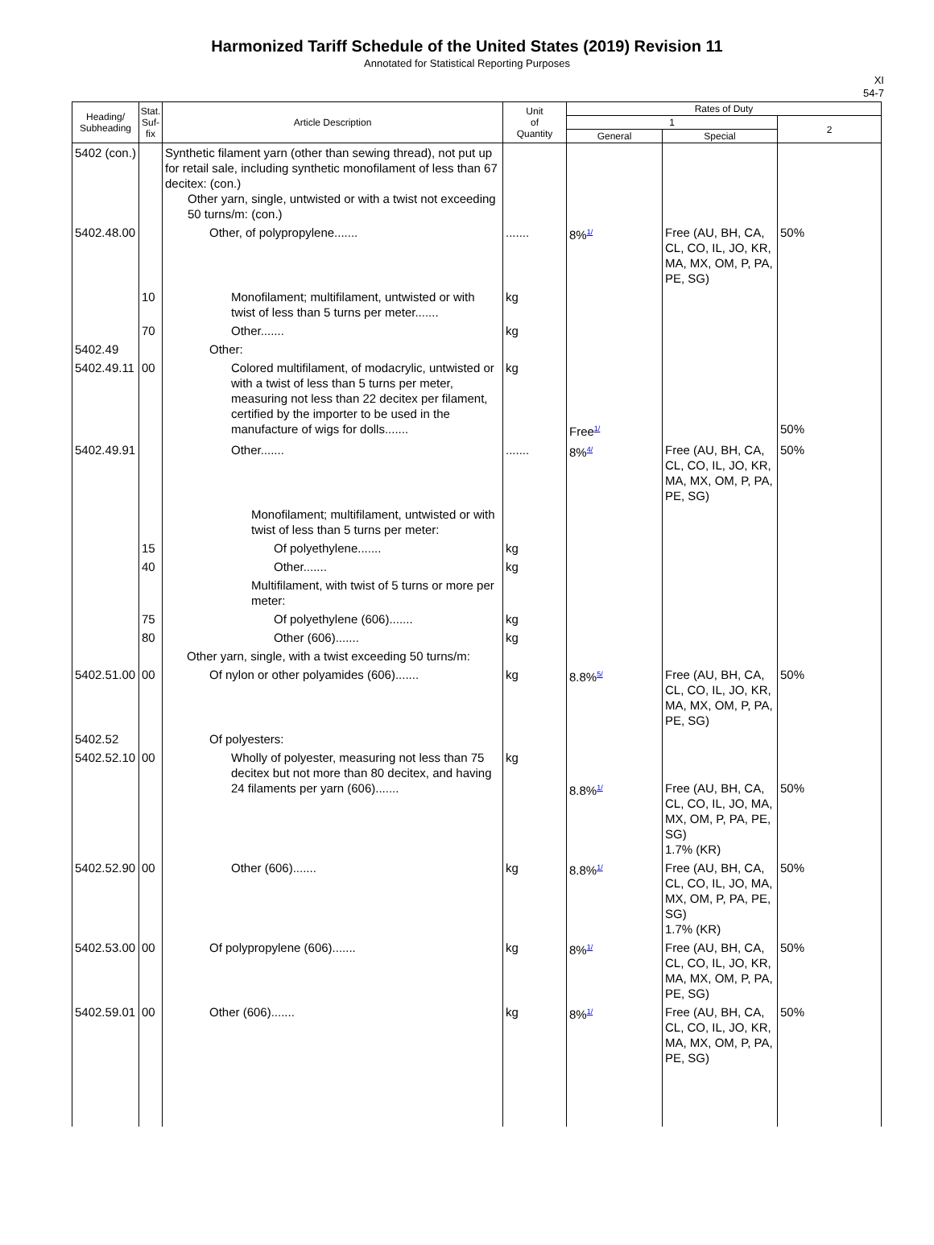Harmonized Tariff Schedule of the United States (2019) Revision 11
Annotated for Statistical Reporting Purposes
XI
54-7
| Heading/ Subheading | Stat. Suf- fix | Article Description | Unit of Quantity | Rates of Duty | | |
| --- | --- | --- | --- | --- | --- | --- |
| | | | | 1 | | 2 |
| | | | | General | Special | |
| 5402 (con.) | | Synthetic filament yarn (other than sewing thread), not put up for retail sale, including synthetic monofilament of less than 67 decitex: (con.) Other yarn, single, untwisted or with a twist not exceeding 50 turns/m: (con.) | | | | |
| 5402.48.00 | | Other, of polypropylene....... | ....... | 8%<sup>1/</sup> | Free (AU, BH, CA, CL, CO, IL, JO, KR, MA, MX, OM, P, PA, PE, SG) | 50% |
| | 10 | Monofilament; multifilament, untwisted or with twist of less than 5 turns per meter....... | kg | | | |
| | 70 | Other....... | kg | | | |
| 5402.49 | | Other: | | | | |
| 5402.49.11 | 00 | Colored multifilament, of modacrylic, untwisted or with a twist of less than 5 turns per meter, measuring not less than 22 decitex per filament, certified by the importer to be used in the manufacture of wigs for dolls....... | kg | Free<sup>1/</sup> | | 50% |
| 5402.49.91 | | Other....... | ....... | 8%<sup>4/</sup> | Free (AU, BH, CA, CL, CO, IL, JO, KR, MA, MX, OM, P, PA, PE, SG) | 50% |
| | | Monofilament; multifilament, untwisted or with twist of less than 5 turns per meter: | | | | |
| | 15 | Of polyethylene....... | kg | | | |
| | 40 | Other....... | kg | | | |
| | | Multifilament, with twist of 5 turns or more per meter: | | | | |
| | 75 | Of polyethylene (606)....... | kg | | | |
| | 80 | Other (606)....... | kg | | | |
| | | Other yarn, single, with a twist exceeding 50 turns/m: | | | | |
| 5402.51.00 | 00 | Of nylon or other polyamides (606)....... | kg | 8.8%<sup>5/</sup> | Free (AU, BH, CA, CL, CO, IL, JO, KR, MA, MX, OM, P, PA, PE, SG) | 50% |
| 5402.52 | | Of polyesters: | | | | |
| 5402.52.10 | 00 | Wholly of polyester, measuring not less than 75 decitex but not more than 80 decitex, and having 24 filaments per yarn (606)....... | kg | 8.8%<sup>1/</sup> | Free (AU, BH, CA, CL, CO, IL, JO, MA, MX, OM, P, PA, PE, SG) 1.7% (KR) | 50% |
| 5402.52.90 | 00 | Other (606)....... | kg | 8.8%<sup>1/</sup> | Free (AU, BH, CA, CL, CO, IL, JO, MA, MX, OM, P, PA, PE, SG) 1.7% (KR) | 50% |
| 5402.53.00 | 00 | Of polypropylene (606)....... | kg | 8%<sup>1/</sup> | Free (AU, BH, CA, CL, CO, IL, JO, KR, MA, MX, OM, P, PA, PE, SG) | 50% |
| 5402.59.01 | 00 | Other (606)....... | kg | 8%<sup>1/</sup> | Free (AU, BH, CA, CL, CO, IL, JO, KR, MA, MX, OM, P, PA, PE, SG) | 50% |